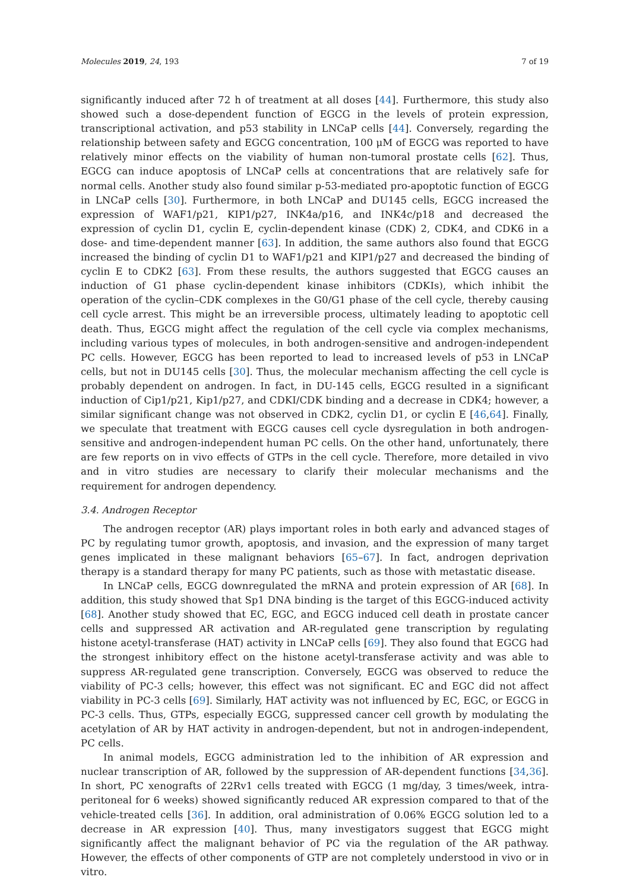Molecules 2019, 24, 193 7 of 19
significantly induced after 72 h of treatment at all doses [44]. Furthermore, this study also showed such a dose-dependent function of EGCG in the levels of protein expression, transcriptional activation, and p53 stability in LNCaP cells [44]. Conversely, regarding the relationship between safety and EGCG concentration, 100 μM of EGCG was reported to have relatively minor effects on the viability of human non-tumoral prostate cells [62]. Thus, EGCG can induce apoptosis of LNCaP cells at concentrations that are relatively safe for normal cells. Another study also found similar p-53-mediated pro-apoptotic function of EGCG in LNCaP cells [30]. Furthermore, in both LNCaP and DU145 cells, EGCG increased the expression of WAF1/p21, KIP1/p27, INK4a/p16, and INK4c/p18 and decreased the expression of cyclin D1, cyclin E, cyclin-dependent kinase (CDK) 2, CDK4, and CDK6 in a dose- and time-dependent manner [63]. In addition, the same authors also found that EGCG increased the binding of cyclin D1 to WAF1/p21 and KIP1/p27 and decreased the binding of cyclin E to CDK2 [63]. From these results, the authors suggested that EGCG causes an induction of G1 phase cyclin-dependent kinase inhibitors (CDKIs), which inhibit the operation of the cyclin–CDK complexes in the G0/G1 phase of the cell cycle, thereby causing cell cycle arrest. This might be an irreversible process, ultimately leading to apoptotic cell death. Thus, EGCG might affect the regulation of the cell cycle via complex mechanisms, including various types of molecules, in both androgen-sensitive and androgen-independent PC cells. However, EGCG has been reported to lead to increased levels of p53 in LNCaP cells, but not in DU145 cells [30]. Thus, the molecular mechanism affecting the cell cycle is probably dependent on androgen. In fact, in DU-145 cells, EGCG resulted in a significant induction of Cip1/p21, Kip1/p27, and CDKI/CDK binding and a decrease in CDK4; however, a similar significant change was not observed in CDK2, cyclin D1, or cyclin E [46,64]. Finally, we speculate that treatment with EGCG causes cell cycle dysregulation in both androgen-sensitive and androgen-independent human PC cells. On the other hand, unfortunately, there are few reports on in vivo effects of GTPs in the cell cycle. Therefore, more detailed in vivo and in vitro studies are necessary to clarify their molecular mechanisms and the requirement for androgen dependency.
3.4. Androgen Receptor
The androgen receptor (AR) plays important roles in both early and advanced stages of PC by regulating tumor growth, apoptosis, and invasion, and the expression of many target genes implicated in these malignant behaviors [65–67]. In fact, androgen deprivation therapy is a standard therapy for many PC patients, such as those with metastatic disease.
In LNCaP cells, EGCG downregulated the mRNA and protein expression of AR [68]. In addition, this study showed that Sp1 DNA binding is the target of this EGCG-induced activity [68]. Another study showed that EC, EGC, and EGCG induced cell death in prostate cancer cells and suppressed AR activation and AR-regulated gene transcription by regulating histone acetyl-transferase (HAT) activity in LNCaP cells [69]. They also found that EGCG had the strongest inhibitory effect on the histone acetyl-transferase activity and was able to suppress AR-regulated gene transcription. Conversely, EGCG was observed to reduce the viability of PC-3 cells; however, this effect was not significant. EC and EGC did not affect viability in PC-3 cells [69]. Similarly, HAT activity was not influenced by EC, EGC, or EGCG in PC-3 cells. Thus, GTPs, especially EGCG, suppressed cancer cell growth by modulating the acetylation of AR by HAT activity in androgen-dependent, but not in androgen-independent, PC cells.
In animal models, EGCG administration led to the inhibition of AR expression and nuclear transcription of AR, followed by the suppression of AR-dependent functions [34,36]. In short, PC xenografts of 22Rv1 cells treated with EGCG (1 mg/day, 3 times/week, intra-peritoneal for 6 weeks) showed significantly reduced AR expression compared to that of the vehicle-treated cells [36]. In addition, oral administration of 0.06% EGCG solution led to a decrease in AR expression [40]. Thus, many investigators suggest that EGCG might significantly affect the malignant behavior of PC via the regulation of the AR pathway. However, the effects of other components of GTP are not completely understood in vivo or in vitro.